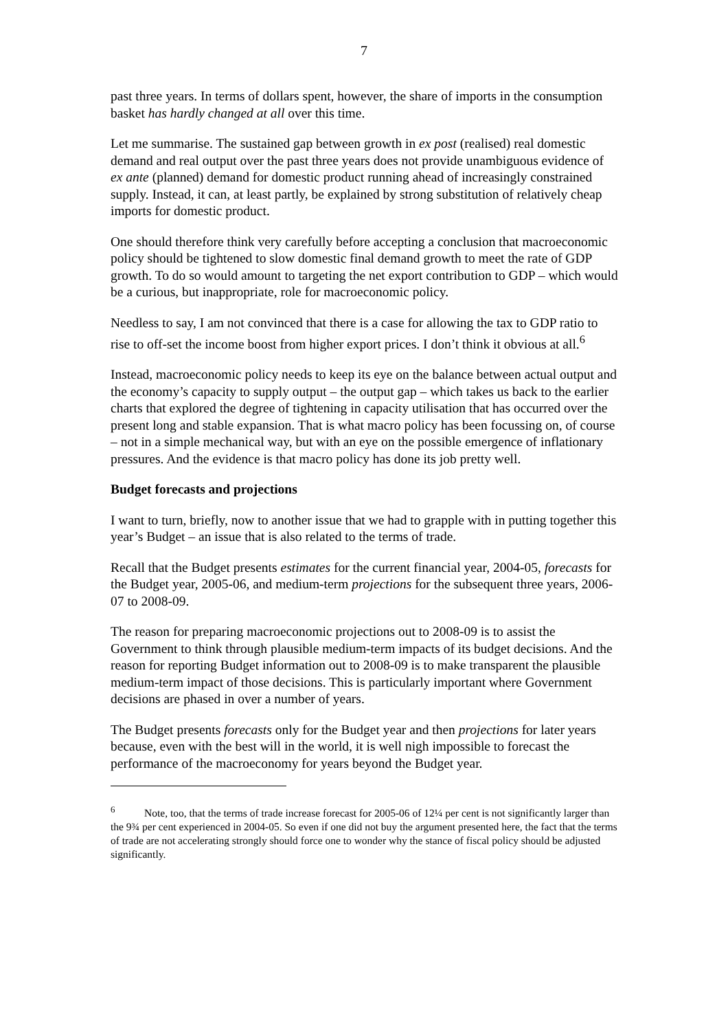7
past three years. In terms of dollars spent, however, the share of imports in the consumption basket has hardly changed at all over this time.
Let me summarise. The sustained gap between growth in ex post (realised) real domestic demand and real output over the past three years does not provide unambiguous evidence of ex ante (planned) demand for domestic product running ahead of increasingly constrained supply. Instead, it can, at least partly, be explained by strong substitution of relatively cheap imports for domestic product.
One should therefore think very carefully before accepting a conclusion that macroeconomic policy should be tightened to slow domestic final demand growth to meet the rate of GDP growth. To do so would amount to targeting the net export contribution to GDP – which would be a curious, but inappropriate, role for macroeconomic policy.
Needless to say, I am not convinced that there is a case for allowing the tax to GDP ratio to rise to off-set the income boost from higher export prices. I don’t think it obvious at all.<sup>6</sup>
Instead, macroeconomic policy needs to keep its eye on the balance between actual output and the economy’s capacity to supply output – the output gap – which takes us back to the earlier charts that explored the degree of tightening in capacity utilisation that has occurred over the present long and stable expansion. That is what macro policy has been focussing on, of course – not in a simple mechanical way, but with an eye on the possible emergence of inflationary pressures. And the evidence is that macro policy has done its job pretty well.
Budget forecasts and projections
I want to turn, briefly, now to another issue that we had to grapple with in putting together this year’s Budget – an issue that is also related to the terms of trade.
Recall that the Budget presents estimates for the current financial year, 2004-05, forecasts for the Budget year, 2005-06, and medium-term projections for the subsequent three years, 2006-07 to 2008-09.
The reason for preparing macroeconomic projections out to 2008-09 is to assist the Government to think through plausible medium-term impacts of its budget decisions. And the reason for reporting Budget information out to 2008-09 is to make transparent the plausible medium-term impact of those decisions. This is particularly important where Government decisions are phased in over a number of years.
The Budget presents forecasts only for the Budget year and then projections for later years because, even with the best will in the world, it is well nigh impossible to forecast the performance of the macroeconomy for years beyond the Budget year.
<sup>6</sup> Note, too, that the terms of trade increase forecast for 2005-06 of 12¼ per cent is not significantly larger than the 9¾ per cent experienced in 2004-05. So even if one did not buy the argument presented here, the fact that the terms of trade are not accelerating strongly should force one to wonder why the stance of fiscal policy should be adjusted significantly.